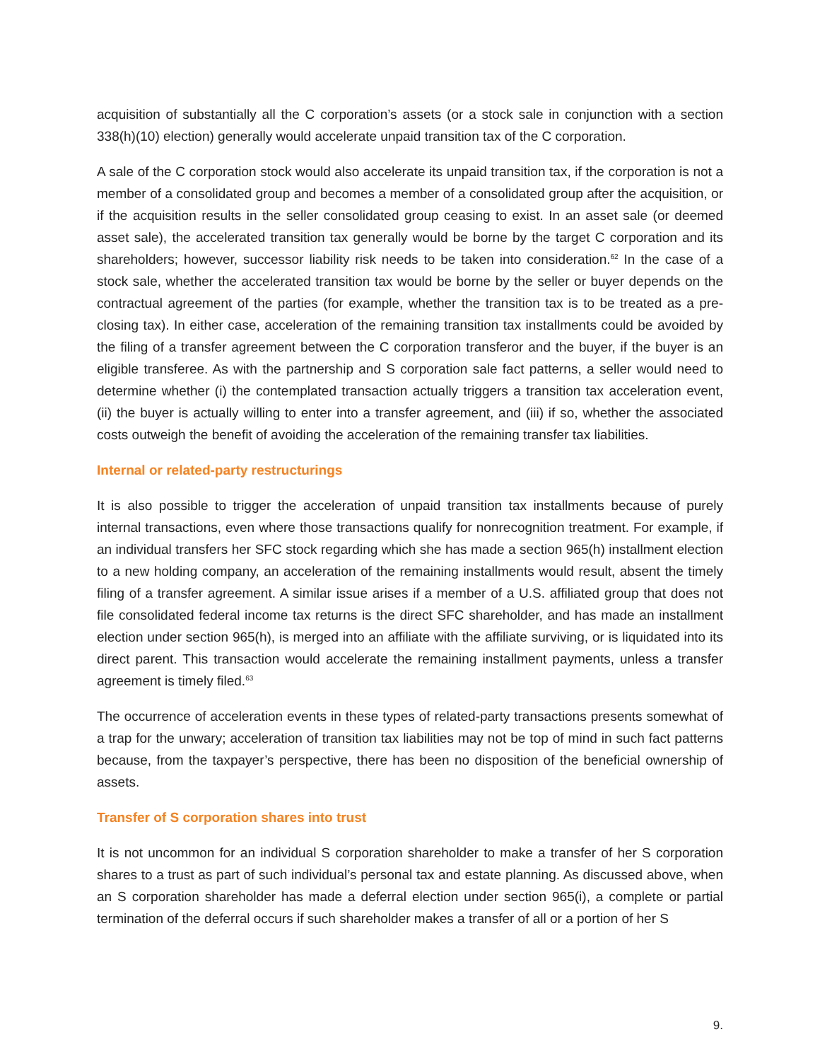acquisition of substantially all the C corporation’s assets (or a stock sale in conjunction with a section 338(h)(10) election) generally would accelerate unpaid transition tax of the C corporation.
A sale of the C corporation stock would also accelerate its unpaid transition tax, if the corporation is not a member of a consolidated group and becomes a member of a consolidated group after the acquisition, or if the acquisition results in the seller consolidated group ceasing to exist. In an asset sale (or deemed asset sale), the accelerated transition tax generally would be borne by the target C corporation and its shareholders; however, successor liability risk needs to be taken into consideration.<sup>62</sup> In the case of a stock sale, whether the accelerated transition tax would be borne by the seller or buyer depends on the contractual agreement of the parties (for example, whether the transition tax is to be treated as a pre-closing tax). In either case, acceleration of the remaining transition tax installments could be avoided by the filing of a transfer agreement between the C corporation transferor and the buyer, if the buyer is an eligible transferee. As with the partnership and S corporation sale fact patterns, a seller would need to determine whether (i) the contemplated transaction actually triggers a transition tax acceleration event, (ii) the buyer is actually willing to enter into a transfer agreement, and (iii) if so, whether the associated costs outweigh the benefit of avoiding the acceleration of the remaining transfer tax liabilities.
Internal or related-party restructurings
It is also possible to trigger the acceleration of unpaid transition tax installments because of purely internal transactions, even where those transactions qualify for nonrecognition treatment. For example, if an individual transfers her SFC stock regarding which she has made a section 965(h) installment election to a new holding company, an acceleration of the remaining installments would result, absent the timely filing of a transfer agreement. A similar issue arises if a member of a U.S. affiliated group that does not file consolidated federal income tax returns is the direct SFC shareholder, and has made an installment election under section 965(h), is merged into an affiliate with the affiliate surviving, or is liquidated into its direct parent. This transaction would accelerate the remaining installment payments, unless a transfer agreement is timely filed.<sup>63</sup>
The occurrence of acceleration events in these types of related-party transactions presents somewhat of a trap for the unwary; acceleration of transition tax liabilities may not be top of mind in such fact patterns because, from the taxpayer’s perspective, there has been no disposition of the beneficial ownership of assets.
Transfer of S corporation shares into trust
It is not uncommon for an individual S corporation shareholder to make a transfer of her S corporation shares to a trust as part of such individual’s personal tax and estate planning. As discussed above, when an S corporation shareholder has made a deferral election under section 965(i), a complete or partial termination of the deferral occurs if such shareholder makes a transfer of all or a portion of her S
9.